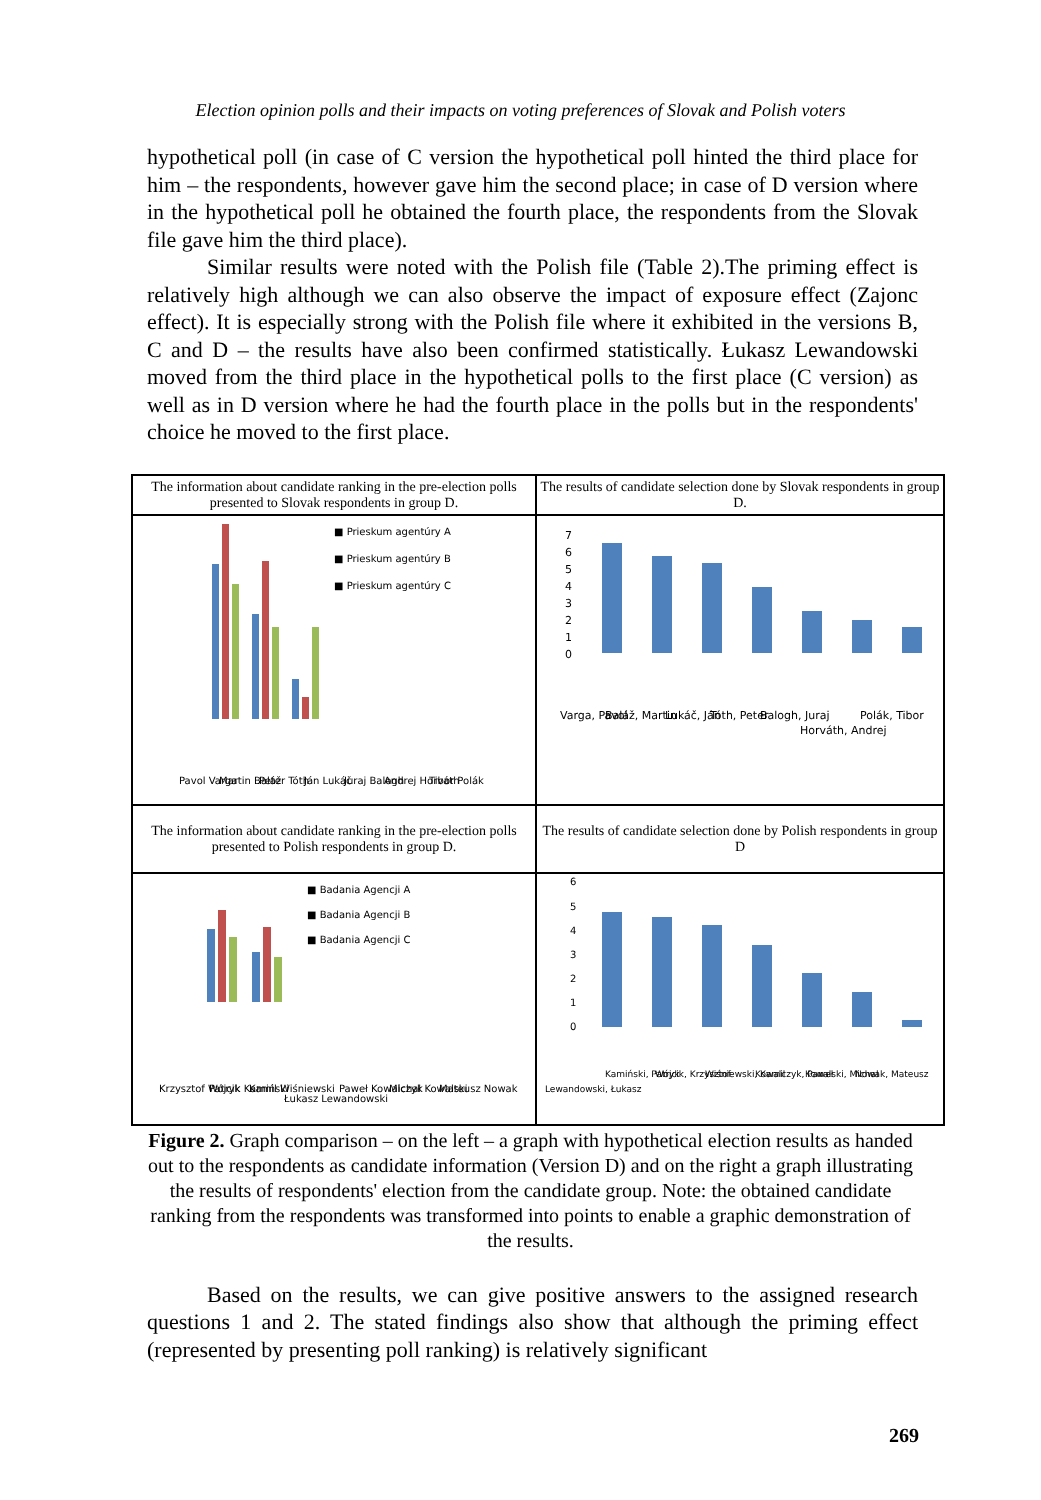Election opinion polls and their impacts on voting preferences of Slovak and Polish voters
hypothetical poll (in case of C version the hypothetical poll hinted the third place for him – the respondents, however gave him the second place; in case of D version where in the hypothetical poll he obtained the fourth place, the respondents from the Slovak file gave him the third place).
Similar results were noted with the Polish file (Table 2).The priming effect is relatively high although we can also observe the impact of exposure effect (Zajonc effect). It is especially strong with the Polish file where it exhibited in the versions B, C and D – the results have also been confirmed statistically. Łukasz Lewandowski moved from the third place in the hypothetical polls to the first place (C version) as well as in D version where he had the fourth place in the polls but in the respondents' choice he moved to the first place.
| The information about candidate ranking in the pre-election polls presented to Slovak respondents in group D. | The results of candidate selection done by Slovak respondents in group D. |
| ■ Prieskum agentúry A ■ Prieskum agentúry B ■ Prieskum agentúry C Pavol Varga Martin Baláž Peter Tóth Ján Lukáč Juraj Balogh Andrej Horváth Tibor Polák | 7 6 5 4 3 2 1 0 Varga, Pavol Baláž, Martin Lukáč, Ján Tóth, Peter Balogh, Juraj Horváth, Andrej Polák, Tibor |
| The information about candidate ranking in the pre-election polls presented to Polish respondents in group D. | The results of candidate selection done by Polish respondents in group D |
| ■ Badania Agencji A ■ Badania Agencji B ■ Badania Agencji C Krzysztof Wójcik Patryk Kamiński Kamil Wiśniewski Łukasz Lewandowski Paweł Kowalczyk Michał Kowalski Mateusz Nowak | 6 5 4 3 2 1 0 Lewandowski, Łukasz Kamiński, Patryk Wójcik, Krzysztof Wiśniewski, Kamil Kowalczyk, Paweł Kowalski, Michał Nowak, Mateusz |
Figure 2. Graph comparison – on the left – a graph with hypothetical election results as handed out to the respondents as candidate information (Version D) and on the right a graph illustrating the results of respondents' election from the candidate group. Note: the obtained candidate ranking from the respondents was transformed into points to enable a graphic demonstration of the results.
Based on the results, we can give positive answers to the assigned research questions 1 and 2. The stated findings also show that although the priming effect (represented by presenting poll ranking) is relatively significant
269